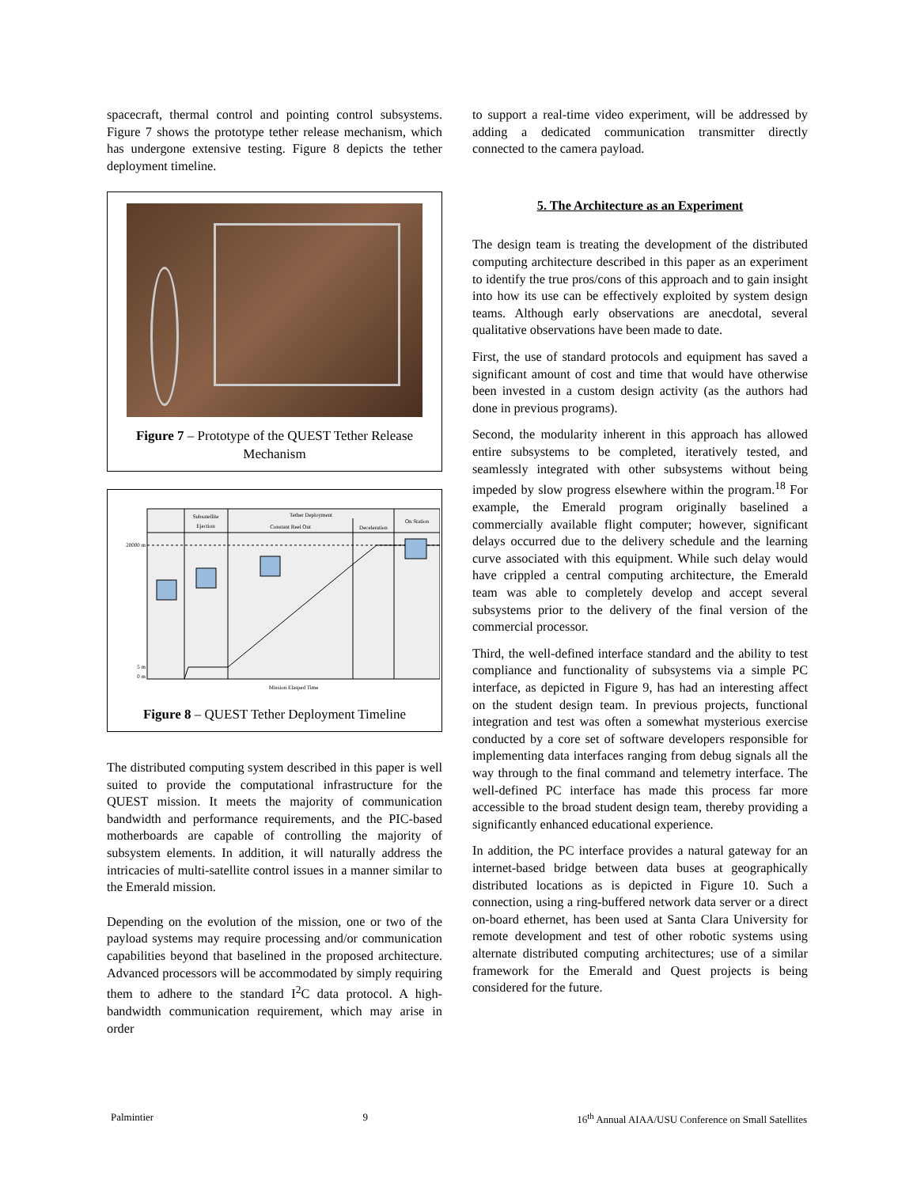spacecraft, thermal control and pointing control subsystems. Figure 7 shows the prototype tether release mechanism, which has undergone extensive testing. Figure 8 depicts the tether deployment timeline.
Figure 7 – Prototype of the QUEST Tether Release Mechanism
Subsatellite
Ejection
Tether Deployment
Constant Reel Out
Deceleration
On Station
20000 m
5 m
0 m
Mission Elasped Time
Figure 8 – QUEST Tether Deployment Timeline
The distributed computing system described in this paper is well suited to provide the computational infrastructure for the QUEST mission. It meets the majority of communication bandwidth and performance requirements, and the PIC-based motherboards are capable of controlling the majority of subsystem elements. In addition, it will naturally address the intricacies of multi-satellite control issues in a manner similar to the Emerald mission.
Depending on the evolution of the mission, one or two of the payload systems may require processing and/or communication capabilities beyond that baselined in the proposed architecture. Advanced processors will be accommodated by simply requiring them to adhere to the standard I<sup>2</sup>C data protocol. A high-bandwidth communication requirement, which may arise in order
to support a real-time video experiment, will be addressed by adding a dedicated communication transmitter directly connected to the camera payload.
5. The Architecture as an Experiment
The design team is treating the development of the distributed computing architecture described in this paper as an experiment to identify the true pros/cons of this approach and to gain insight into how its use can be effectively exploited by system design teams. Although early observations are anecdotal, several qualitative observations have been made to date.
First, the use of standard protocols and equipment has saved a significant amount of cost and time that would have otherwise been invested in a custom design activity (as the authors had done in previous programs).
Second, the modularity inherent in this approach has allowed entire subsystems to be completed, iteratively tested, and seamlessly integrated with other subsystems without being impeded by slow progress elsewhere within the program.<sup>18</sup> For example, the Emerald program originally baselined a commercially available flight computer; however, significant delays occurred due to the delivery schedule and the learning curve associated with this equipment. While such delay would have crippled a central computing architecture, the Emerald team was able to completely develop and accept several subsystems prior to the delivery of the final version of the commercial processor.
Third, the well-defined interface standard and the ability to test compliance and functionality of subsystems via a simple PC interface, as depicted in Figure 9, has had an interesting affect on the student design team. In previous projects, functional integration and test was often a somewhat mysterious exercise conducted by a core set of software developers responsible for implementing data interfaces ranging from debug signals all the way through to the final command and telemetry interface. The well-defined PC interface has made this process far more accessible to the broad student design team, thereby providing a significantly enhanced educational experience.
In addition, the PC interface provides a natural gateway for an internet-based bridge between data buses at geographically distributed locations as is depicted in Figure 10. Such a connection, using a ring-buffered network data server or a direct on-board ethernet, has been used at Santa Clara University for remote development and test of other robotic systems using alternate distributed computing architectures; use of a similar framework for the Emerald and Quest projects is being considered for the future.
Palmintier 9 16<sup>th</sup> Annual AIAA/USU Conference on Small Satellites